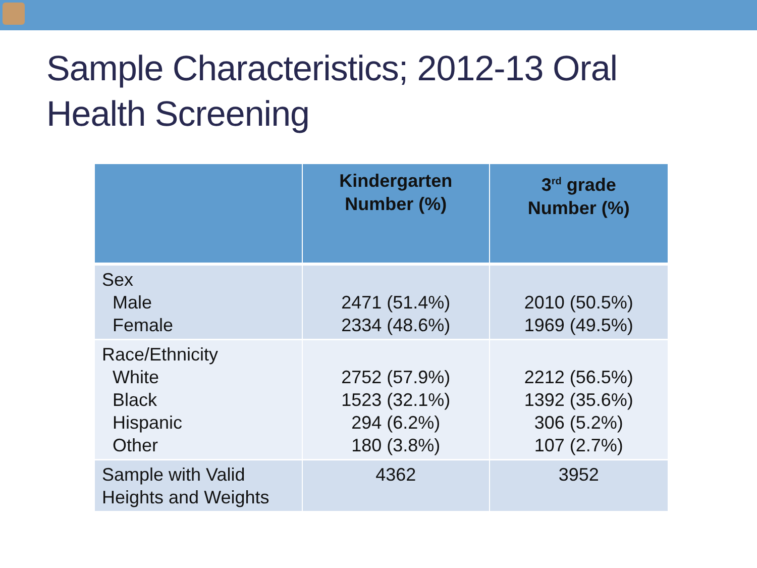Sample Characteristics; 2012-13 Oral
Health Screening
| | Kindergarten Number (%) | 3<sup>rd</sup> grade Number (%) |
| --- | --- | --- |
| Sex Male Female | 2471 (51.4%) 2334 (48.6%) | 2010 (50.5%) 1969 (49.5%) |
| Race/Ethnicity White Black Hispanic Other | 2752 (57.9%) 1523 (32.1%) 294 (6.2%) 180 (3.8%) | 2212 (56.5%) 1392 (35.6%) 306 (5.2%) 107 (2.7%) |
| Sample with Valid Heights and Weights | 4362 | 3952 |